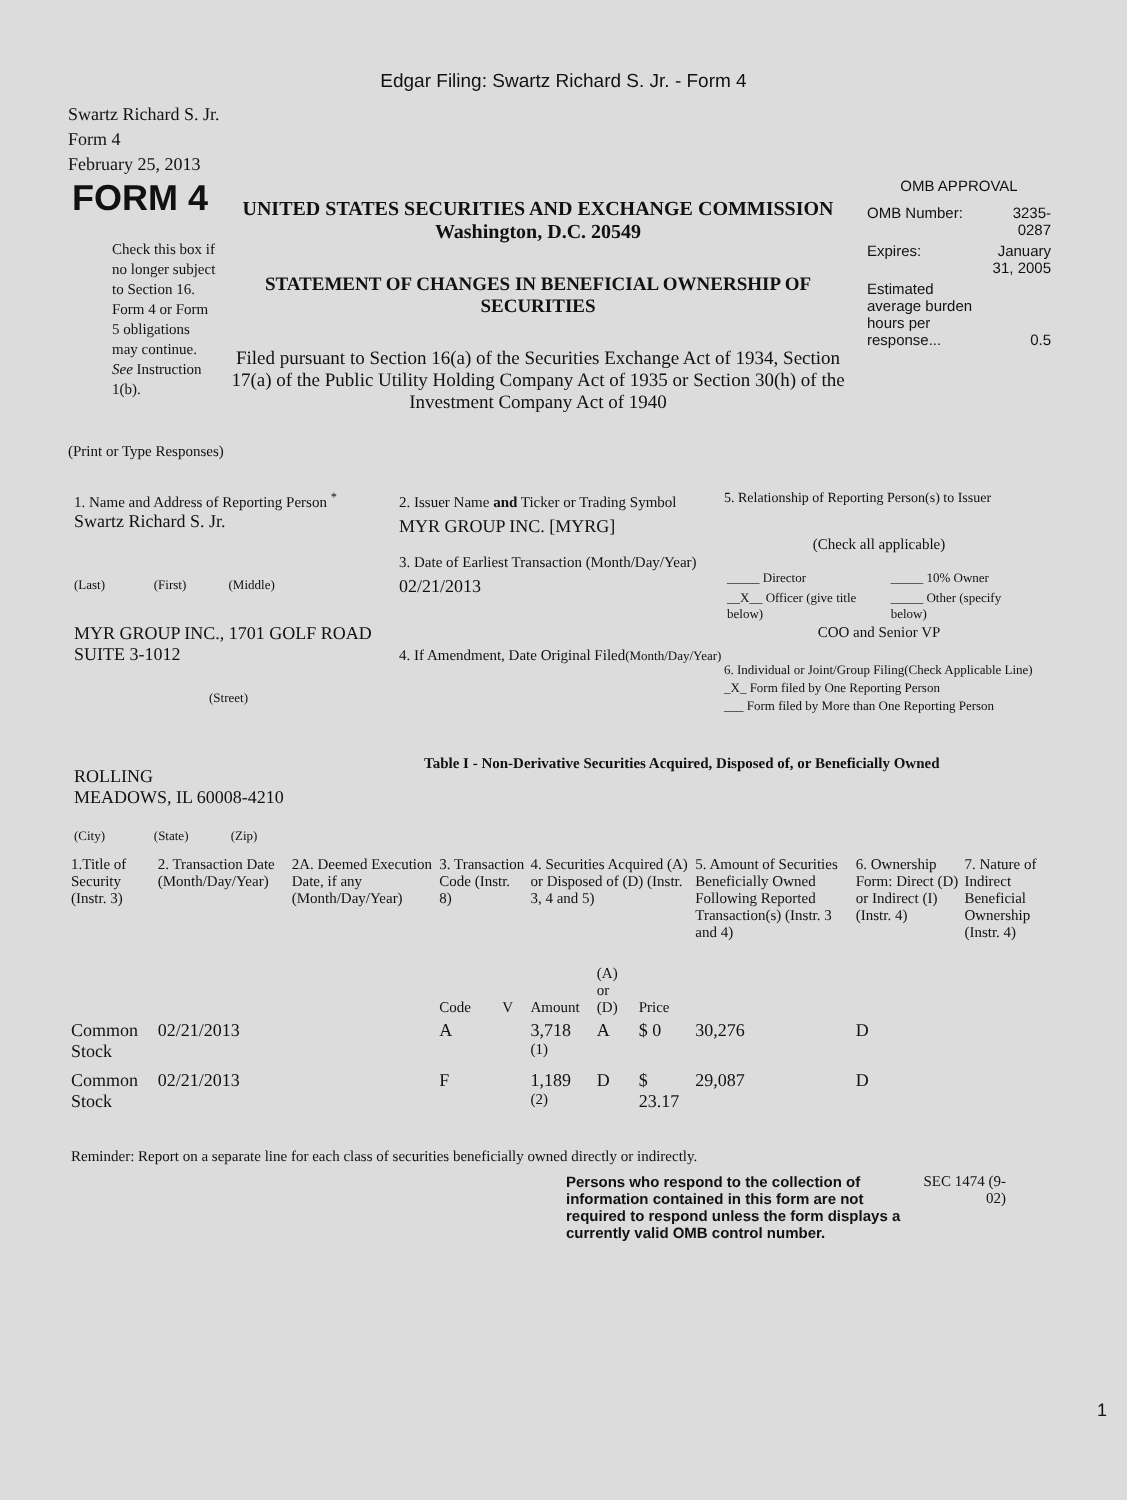Edgar Filing: Swartz Richard S. Jr. - Form 4
Swartz Richard S. Jr.
Form 4
February 25, 2013
FORM 4
Check this box if no longer subject to Section 16. Form 4 or Form 5 obligations may continue. See Instruction 1(b).
UNITED STATES SECURITIES AND EXCHANGE COMMISSION
Washington, D.C. 20549
STATEMENT OF CHANGES IN BENEFICIAL OWNERSHIP OF SECURITIES
Filed pursuant to Section 16(a) of the Securities Exchange Act of 1934, Section 17(a) of the Public Utility Holding Company Act of 1935 or Section 30(h) of the Investment Company Act of 1940
OMB APPROVAL
| OMB Number: | 3235-0287 |
| Expires: | January 31, 2005 |
| Estimated average burden hours per response... | 0.5 |
(Print or Type Responses)
1. Name and Address of Reporting Person <sup>*</sup>
Swartz Richard S. Jr.
(Last) (First) (Middle)
MYR GROUP INC., 1701 GOLF ROAD SUITE 3-1012
(Street)
ROLLING
MEADOWS, IL 60008-4210
(City) (State) (Zip)
2. Issuer Name and Ticker or Trading Symbol
MYR GROUP INC. [MYRG]
3. Date of Earliest Transaction (Month/Day/Year)
02/21/2013
4. If Amendment, Date Original Filed(Month/Day/Year)
5. Relationship of Reporting Person(s) to Issuer
(Check all applicable)
| _____ Director | _____ 10% Owner |
| __X__ Officer (give title below) | _____ Other (specify below) |
COO and Senior VP
6. Individual or Joint/Group Filing(Check Applicable Line)
_X_ Form filed by One Reporting Person
___ Form filed by More than One Reporting Person
Table I - Non-Derivative Securities Acquired, Disposed of, or Beneficially Owned
| 1.Title of Security (Instr. 3) | 2. Transaction Date (Month/Day/Year) | 2A. Deemed Execution Date, if any (Month/Day/Year) | 3. Transaction Code (Instr. 8) | | 4. Securities Acquired (A) or Disposed of (D) (Instr. 3, 4 and 5) | | | 5. Amount of Securities Beneficially Owned Following Reported Transaction(s) (Instr. 3 and 4) | 6. Ownership Form: Direct (D) or Indirect (I) (Instr. 4) | 7. Nature of Indirect Beneficial Ownership (Instr. 4) |
| --- | --- | --- | --- | --- | --- | --- | --- | --- | --- | --- |
| | | | Code | V | Amount | (A) or (D) | Price | | | |
| Common Stock | 02/21/2013 | | A | | 3,718 <sup>(1)</sup> | A | $ 0 | 30,276 | D | |
| Common Stock | 02/21/2013 | | F | | 1,189 <sup>(2)</sup> | D | $ 23.17 | 29,087 | D | |
Reminder: Report on a separate line for each class of securities beneficially owned directly or indirectly.
Persons who respond to the collection of information contained in this form are not required to respond unless the form displays a currently valid OMB control number.
SEC 1474 (9-02)
1